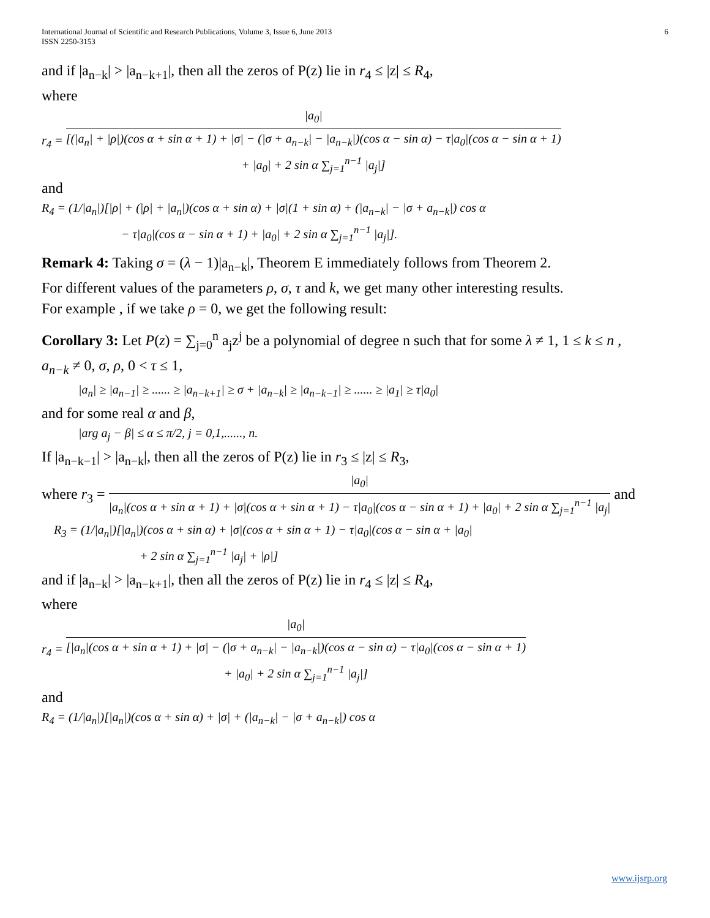International Journal of Scientific and Research Publications, Volume 3, Issue 6, June 2013
ISSN 2250-3153 6
and if |a<sub>n−k</sub>| > |a<sub>n−k+1</sub>|, then all the zeros of P(z) lie in r<sub>4</sub> ≤ |z| ≤ R<sub>4</sub>,
where
r<sub>4</sub> = |a<sub>0</sub>| [(|a<sub>n</sub>| + |ρ|)(cos α + sin α + 1) + |σ| − (|σ + a<sub>n−k</sub>| − |a<sub>n−k</sub>|)(cos α − sin α) − τ|a<sub>0</sub>|(cos α − sin α + 1)
+ |a<sub>0</sub>| + 2 sin α ∑<sub>j=1</sub><sup>n−1</sup> |a<sub>j</sub>|]
and
R<sub>4</sub> = (1/|a<sub>n</sub>|)[|ρ| + (|ρ| + |a<sub>n</sub>|)(cos α + sin α) + |σ|(1 + sin α) + (|a<sub>n−k</sub>| − |σ + a<sub>n−k</sub>|) cos α
− τ|a<sub>0</sub>|(cos α − sin α + 1) + |a<sub>0</sub>| + 2 sin α ∑<sub>j=1</sub><sup>n−1</sup> |a<sub>j</sub>|].
Remark 4: Taking σ = (λ − 1)|a<sub>n−k</sub>|, Theorem E immediately follows from Theorem 2.
For different values of the parameters ρ, σ, τ and k, we get many other interesting results.
For example , if we take ρ = 0, we get the following result:
Corollary 3: Let P(z) = ∑<sub>j=0</sub><sup>n</sup> a<sub>j</sub>z<sup>j</sup> be a polynomial of degree n such that for some λ ≠ 1, 1 ≤ k ≤ n ,
a<sub>n−k</sub> ≠ 0, σ, ρ, 0 < τ ≤ 1,
|a<sub>n</sub>| ≥ |a<sub>n−1</sub>| ≥ ...... ≥ |a<sub>n−k+1</sub>| ≥ σ + |a<sub>n−k</sub>| ≥ |a<sub>n−k−1</sub>| ≥ ...... ≥ |a<sub>1</sub>| ≥ τ|a<sub>0</sub>|
and for some real α and β,
|arg a<sub>j</sub> − β| ≤ α ≤ π/2, j = 0,1,......, n.
If |a<sub>n−k−1</sub>| > |a<sub>n−k</sub>|, then all the zeros of P(z) lie in r<sub>3</sub> ≤ |z| ≤ R<sub>3</sub>,
where r<sub>3</sub> = |a<sub>0</sub>| |a<sub>n</sub>|(cos α + sin α + 1) + |σ|(cos α + sin α + 1) − τ|a<sub>0</sub>|(cos α − sin α + 1) + |a<sub>0</sub>| + 2 sin α ∑<sub>j=1</sub><sup>n−1</sup> |a<sub>j</sub>| and
R<sub>3</sub> = (1/|a<sub>n</sub>|)[|a<sub>n</sub>|)(cos α + sin α) + |σ|(cos α + sin α + 1) − τ|a<sub>0</sub>|(cos α − sin α + |a<sub>0</sub>|
+ 2 sin α ∑<sub>j=1</sub><sup>n−1</sup> |a<sub>j</sub>| + |ρ|]
and if |a<sub>n−k</sub>| > |a<sub>n−k+1</sub>|, then all the zeros of P(z) lie in r<sub>4</sub> ≤ |z| ≤ R<sub>4</sub>,
where
r<sub>4</sub> = |a<sub>0</sub>| [|a<sub>n</sub>|(cos α + sin α + 1) + |σ| − (|σ + a<sub>n−k</sub>| − |a<sub>n−k</sub>|)(cos α − sin α) − τ|a<sub>0</sub>|(cos α − sin α + 1)
+ |a<sub>0</sub>| + 2 sin α ∑<sub>j=1</sub><sup>n−1</sup> |a<sub>j</sub>|]
and
R<sub>4</sub> = (1/|a<sub>n</sub>|)[|a<sub>n</sub>|)(cos α + sin α) + |σ| + (|a<sub>n−k</sub>| − |σ + a<sub>n−k</sub>|) cos α
www.ijsrp.org